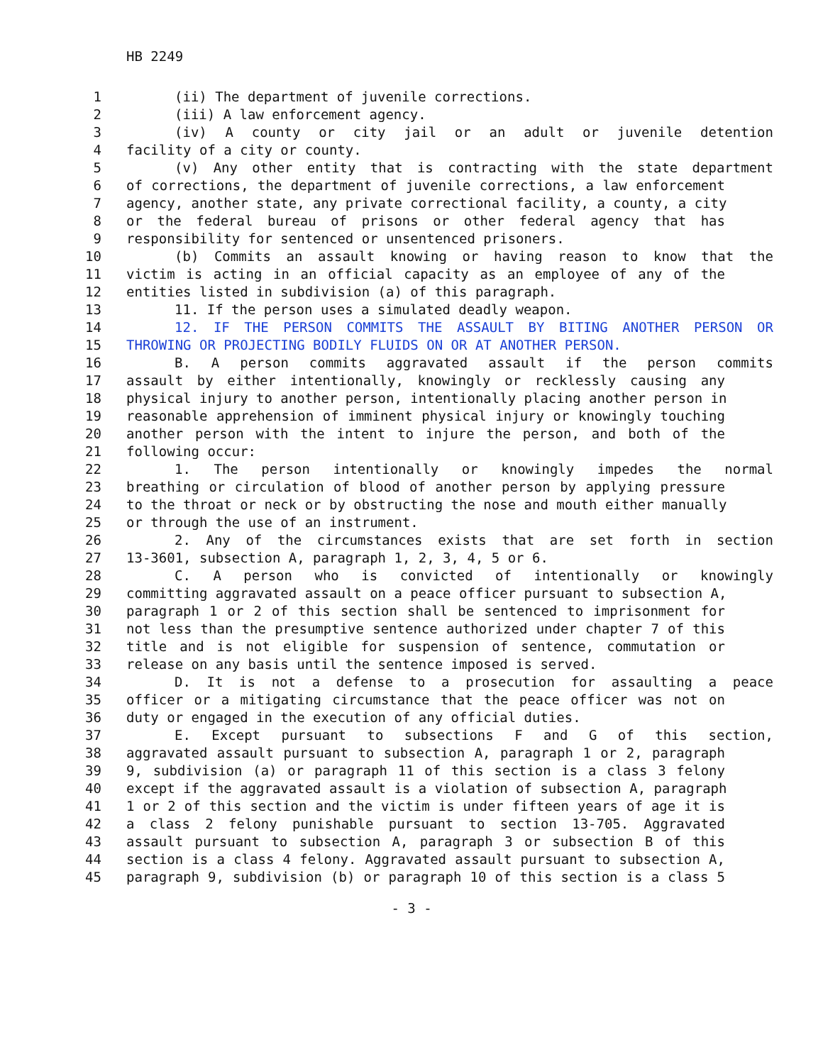HB 2249
1 (ii) The department of juvenile corrections.
2 (iii) A law enforcement agency.
3 (iv) A county or city jail or an adult or juvenile detention
4 facility of a city or county.
5 (v) Any other entity that is contracting with the state department
6 of corrections, the department of juvenile corrections, a law enforcement
7 agency, another state, any private correctional facility, a county, a city
8 or the federal bureau of prisons or other federal agency that has
9 responsibility for sentenced or unsentenced prisoners.
10 (b) Commits an assault knowing or having reason to know that the
11 victim is acting in an official capacity as an employee of any of the
12 entities listed in subdivision (a) of this paragraph.
13 11. If the person uses a simulated deadly weapon.
14 12. IF THE PERSON COMMITS THE ASSAULT BY BITING ANOTHER PERSON OR
15 THROWING OR PROJECTING BODILY FLUIDS ON OR AT ANOTHER PERSON.
16 B. A person commits aggravated assault if the person commits
17 assault by either intentionally, knowingly or recklessly causing any
18 physical injury to another person, intentionally placing another person in
19 reasonable apprehension of imminent physical injury or knowingly touching
20 another person with the intent to injure the person, and both of the
21 following occur:
22 1. The person intentionally or knowingly impedes the normal
23 breathing or circulation of blood of another person by applying pressure
24 to the throat or neck or by obstructing the nose and mouth either manually
25 or through the use of an instrument.
26 2. Any of the circumstances exists that are set forth in section
27 13-3601, subsection A, paragraph 1, 2, 3, 4, 5 or 6.
28 C. A person who is convicted of intentionally or knowingly
29 committing aggravated assault on a peace officer pursuant to subsection A,
30 paragraph 1 or 2 of this section shall be sentenced to imprisonment for
31 not less than the presumptive sentence authorized under chapter 7 of this
32 title and is not eligible for suspension of sentence, commutation or
33 release on any basis until the sentence imposed is served.
34 D. It is not a defense to a prosecution for assaulting a peace
35 officer or a mitigating circumstance that the peace officer was not on
36 duty or engaged in the execution of any official duties.
37 E. Except pursuant to subsections F and G of this section,
38 aggravated assault pursuant to subsection A, paragraph 1 or 2, paragraph
39 9, subdivision (a) or paragraph 11 of this section is a class 3 felony
40 except if the aggravated assault is a violation of subsection A, paragraph
41 1 or 2 of this section and the victim is under fifteen years of age it is
42 a class 2 felony punishable pursuant to section 13-705. Aggravated
43 assault pursuant to subsection A, paragraph 3 or subsection B of this
44 section is a class 4 felony. Aggravated assault pursuant to subsection A,
45 paragraph 9, subdivision (b) or paragraph 10 of this section is a class 5
- 3 -